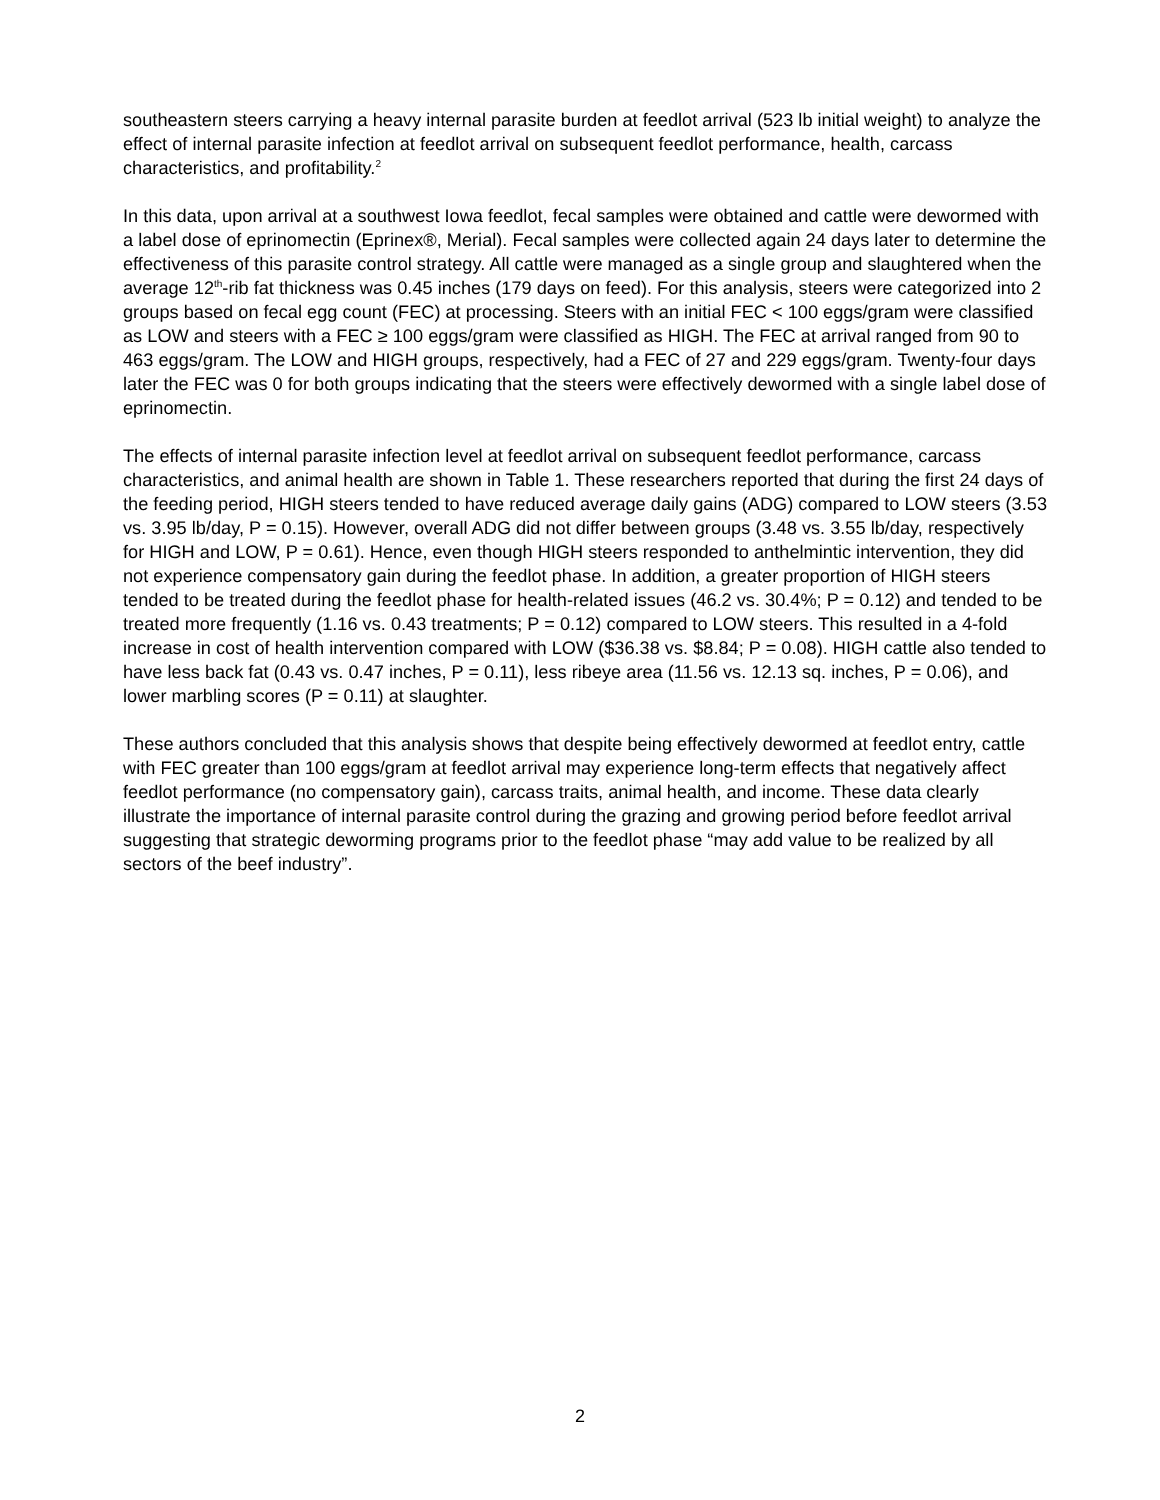southeastern steers carrying a heavy internal parasite burden at feedlot arrival (523 lb initial weight) to analyze the effect of internal parasite infection at feedlot arrival on subsequent feedlot performance, health, carcass characteristics, and profitability.<sup>2</sup>
In this data, upon arrival at a southwest Iowa feedlot, fecal samples were obtained and cattle were dewormed with a label dose of eprinomectin (Eprinex®, Merial). Fecal samples were collected again 24 days later to determine the effectiveness of this parasite control strategy. All cattle were managed as a single group and slaughtered when the average 12<sup>th</sup>-rib fat thickness was 0.45 inches (179 days on feed). For this analysis, steers were categorized into 2 groups based on fecal egg count (FEC) at processing. Steers with an initial FEC < 100 eggs/gram were classified as LOW and steers with a FEC ≥ 100 eggs/gram were classified as HIGH. The FEC at arrival ranged from 90 to 463 eggs/gram. The LOW and HIGH groups, respectively, had a FEC of 27 and 229 eggs/gram. Twenty-four days later the FEC was 0 for both groups indicating that the steers were effectively dewormed with a single label dose of eprinomectin.
The effects of internal parasite infection level at feedlot arrival on subsequent feedlot performance, carcass characteristics, and animal health are shown in Table 1. These researchers reported that during the first 24 days of the feeding period, HIGH steers tended to have reduced average daily gains (ADG) compared to LOW steers (3.53 vs. 3.95 lb/day, P = 0.15). However, overall ADG did not differ between groups (3.48 vs. 3.55 lb/day, respectively for HIGH and LOW, P = 0.61). Hence, even though HIGH steers responded to anthelmintic intervention, they did not experience compensatory gain during the feedlot phase. In addition, a greater proportion of HIGH steers tended to be treated during the feedlot phase for health-related issues (46.2 vs. 30.4%; P = 0.12) and tended to be treated more frequently (1.16 vs. 0.43 treatments; P = 0.12) compared to LOW steers. This resulted in a 4-fold increase in cost of health intervention compared with LOW ($36.38 vs. $8.84; P = 0.08). HIGH cattle also tended to have less back fat (0.43 vs. 0.47 inches, P = 0.11), less ribeye area (11.56 vs. 12.13 sq. inches, P = 0.06), and lower marbling scores (P = 0.11) at slaughter.
These authors concluded that this analysis shows that despite being effectively dewormed at feedlot entry, cattle with FEC greater than 100 eggs/gram at feedlot arrival may experience long-term effects that negatively affect feedlot performance (no compensatory gain), carcass traits, animal health, and income. These data clearly illustrate the importance of internal parasite control during the grazing and growing period before feedlot arrival suggesting that strategic deworming programs prior to the feedlot phase “may add value to be realized by all sectors of the beef industry”.
2